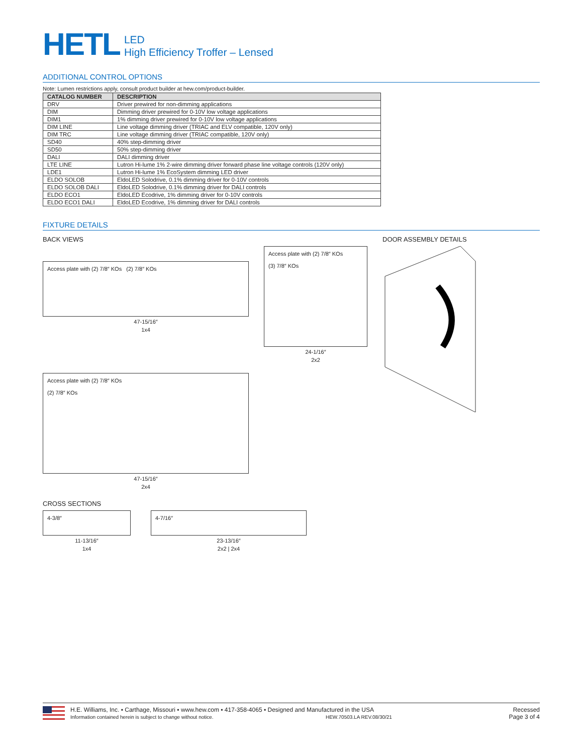HETL
LED
High Efficiency Troffer – Lensed
ADDITIONAL CONTROL OPTIONS
Note: Lumen restrictions apply, consult product builder at hew.com/product-builder.
| CATALOG NUMBER | DESCRIPTION |
| --- | --- |
| DRV | Driver prewired for non-dimming applications |
| DIM | Dimming driver prewired for 0-10V low voltage applications |
| DIM1 | 1% dimming driver prewired for 0-10V low voltage applications |
| DIM LINE | Line voltage dimming driver (TRIAC and ELV compatible, 120V only) |
| DIM TRC | Line voltage dimming driver (TRIAC compatible, 120V only) |
| SD40 | 40% step-dimming driver |
| SD50 | 50% step-dimming driver |
| DALI | DALI dimming driver |
| LTE LINE | Lutron Hi-lume 1% 2-wire dimming driver forward phase line voltage controls (120V only) |
| LDE1 | Lutron Hi-lume 1% EcoSystem dimming LED driver |
| ELDO SOLOB | EldoLED Solodrive, 0.1% dimming driver for 0-10V controls |
| ELDO SOLOB DALI | EldoLED Solodrive, 0.1% dimming driver for DALI controls |
| ELDO ECO1 | EldoLED Ecodrive, 1% dimming driver for 0-10V controls |
| ELDO ECO1 DALI | EldoLED Ecodrive, 1% dimming driver for DALI controls |
FIXTURE DETAILS
BACK VIEWS
Access plate with (2) 7/8″ KOs (2) 7/8″ KOs
47-15/16″
1x4
Access plate with (2) 7/8″ KOs
(3) 7/8″ KOs
24-1/16″
2x2
Access plate with (2) 7/8″ KOs
(2) 7/8″ KOs
47-15/16″
2x4
DOOR ASSEMBLY DETAILS
CROSS SECTIONS
4-3/8″
11-13/16″
1x4
4-7/16″
23-13/16″
2x2 | 2x4
H.E. Williams, Inc. ▪ Carthage, Missouri ▪ www.hew.com ▪ 417-358-4065 ▪ Designed and Manufactured in the USA
Information contained herein is subject to change without notice. HEW.70503.LA REV.08/30/21
Recessed
Page 3 of 4